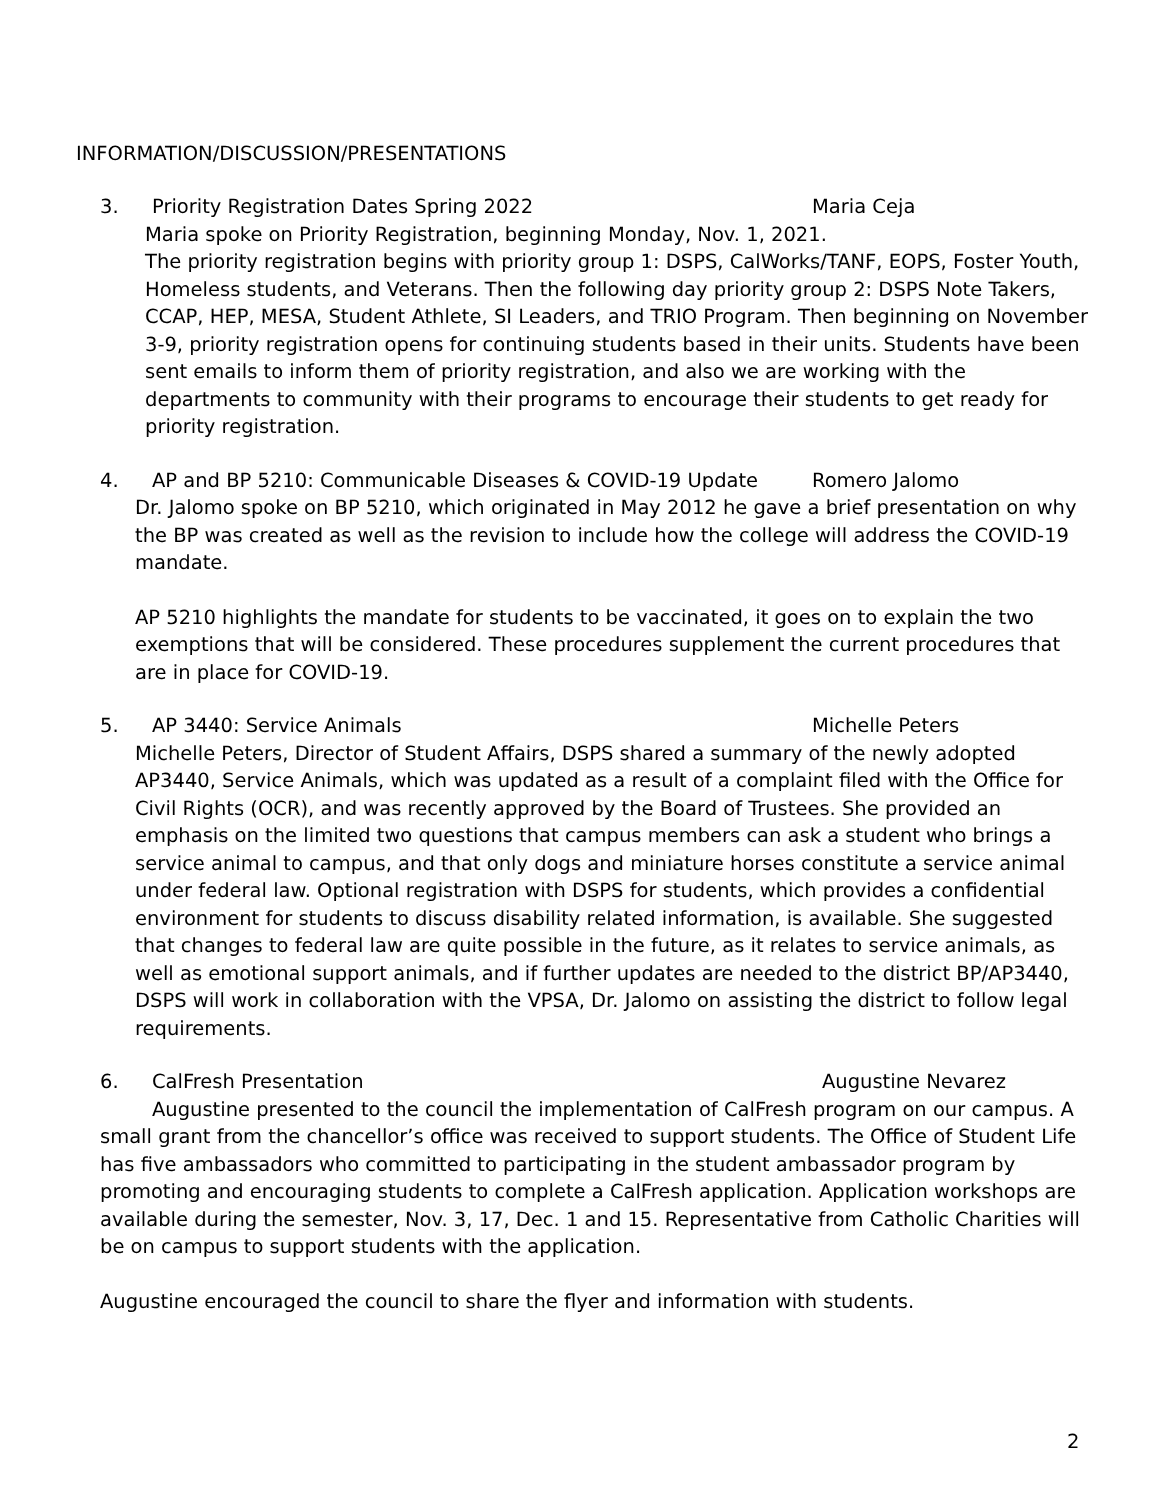INFORMATION/DISCUSSION/PRESENTATIONS
3. Priority Registration Dates Spring 2022 Maria Ceja
Maria spoke on Priority Registration, beginning Monday, Nov. 1, 2021.
The priority registration begins with priority group 1: DSPS, CalWorks/TANF, EOPS, Foster Youth, Homeless students, and Veterans. Then the following day priority group 2: DSPS Note Takers, CCAP, HEP, MESA, Student Athlete, SI Leaders, and TRIO Program. Then beginning on November 3-9, priority registration opens for continuing students based in their units. Students have been sent emails to inform them of priority registration, and also we are working with the departments to community with their programs to encourage their students to get ready for priority registration.
4. AP and BP 5210: Communicable Diseases & COVID-19 Update Romero Jalomo
Dr. Jalomo spoke on BP 5210, which originated in May 2012 he gave a brief presentation on why the BP was created as well as the revision to include how the college will address the COVID-19 mandate.
AP 5210 highlights the mandate for students to be vaccinated, it goes on to explain the two exemptions that will be considered. These procedures supplement the current procedures that are in place for COVID-19.
5. AP 3440: Service Animals Michelle Peters
Michelle Peters, Director of Student Affairs, DSPS shared a summary of the newly adopted AP3440, Service Animals, which was updated as a result of a complaint filed with the Office for Civil Rights (OCR), and was recently approved by the Board of Trustees. She provided an emphasis on the limited two questions that campus members can ask a student who brings a service animal to campus, and that only dogs and miniature horses constitute a service animal under federal law. Optional registration with DSPS for students, which provides a confidential environment for students to discuss disability related information, is available. She suggested that changes to federal law are quite possible in the future, as it relates to service animals, as well as emotional support animals, and if further updates are needed to the district BP/AP3440, DSPS will work in collaboration with the VPSA, Dr. Jalomo on assisting the district to follow legal requirements.
6. CalFresh Presentation Augustine Nevarez
Augustine presented to the council the implementation of CalFresh program on our campus. A small grant from the chancellor’s office was received to support students. The Office of Student Life has five ambassadors who committed to participating in the student ambassador program by promoting and encouraging students to complete a CalFresh application. Application workshops are available during the semester, Nov. 3, 17, Dec. 1 and 15. Representative from Catholic Charities will be on campus to support students with the application.
Augustine encouraged the council to share the flyer and information with students.
2